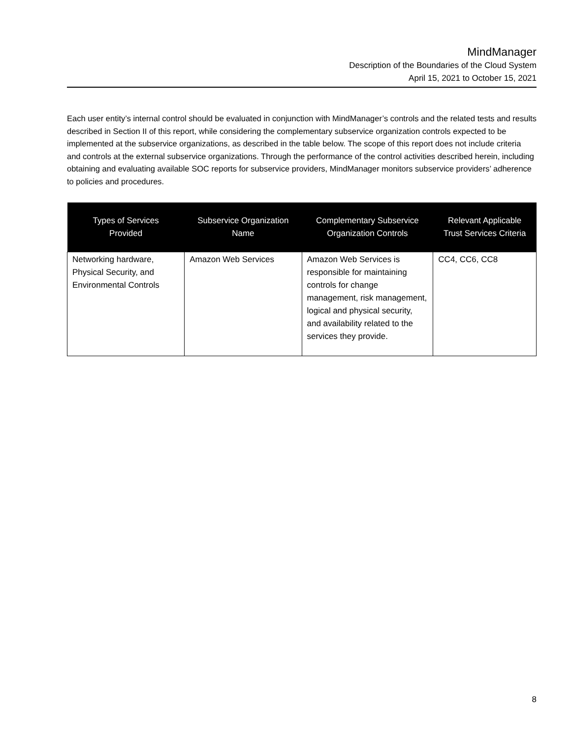MindManager
Description of the Boundaries of the Cloud System
April 15, 2021 to October 15, 2021
Each user entity’s internal control should be evaluated in conjunction with MindManager’s controls and the related tests and results described in Section II of this report, while considering the complementary subservice organization controls expected to be implemented at the subservice organizations, as described in the table below. The scope of this report does not include criteria and controls at the external subservice organizations. Through the performance of the control activities described herein, including obtaining and evaluating available SOC reports for subservice providers, MindManager monitors subservice providers’ adherence to policies and procedures.
| Types of Services Provided | Subservice Organization Name | Complementary Subservice Organization Controls | Relevant Applicable Trust Services Criteria |
| --- | --- | --- | --- |
| Networking hardware, Physical Security, and Environmental Controls | Amazon Web Services | Amazon Web Services is responsible for maintaining controls for change management, risk management, logical and physical security, and availability related to the services they provide. | CC4, CC6, CC8 |
8